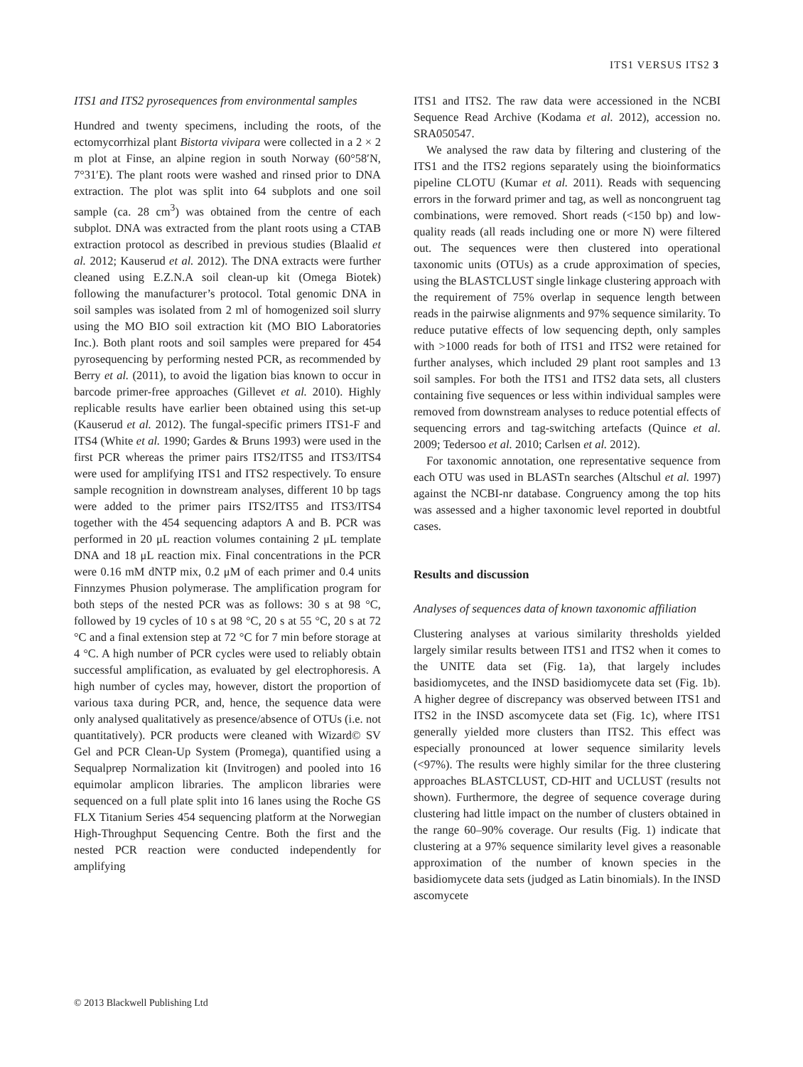ITS1 VERSUS ITS2 3
ITS1 and ITS2 pyrosequences from environmental samples
Hundred and twenty specimens, including the roots, of the ectomycorrhizal plant Bistorta vivipara were collected in a 2 × 2 m plot at Finse, an alpine region in south Norway (60°58′N, 7°31′E). The plant roots were washed and rinsed prior to DNA extraction. The plot was split into 64 subplots and one soil sample (ca. 28 cm<sup>3</sup>) was obtained from the centre of each subplot. DNA was extracted from the plant roots using a CTAB extraction protocol as described in previous studies (Blaalid et al. 2012; Kauserud et al. 2012). The DNA extracts were further cleaned using E.Z.N.A soil clean-up kit (Omega Biotek) following the manufacturer’s protocol. Total genomic DNA in soil samples was isolated from 2 ml of homogenized soil slurry using the MO BIO soil extraction kit (MO BIO Laboratories Inc.). Both plant roots and soil samples were prepared for 454 pyrosequencing by performing nested PCR, as recommended by Berry et al. (2011), to avoid the ligation bias known to occur in barcode primer-free approaches (Gillevet et al. 2010). Highly replicable results have earlier been obtained using this set-up (Kauserud et al. 2012). The fungal-specific primers ITS1-F and ITS4 (White et al. 1990; Gardes & Bruns 1993) were used in the first PCR whereas the primer pairs ITS2/ITS5 and ITS3/ITS4 were used for amplifying ITS1 and ITS2 respectively. To ensure sample recognition in downstream analyses, different 10 bp tags were added to the primer pairs ITS2/ITS5 and ITS3/ITS4 together with the 454 sequencing adaptors A and B. PCR was performed in 20 μL reaction volumes containing 2 μL template DNA and 18 μL reaction mix. Final concentrations in the PCR were 0.16 mM dNTP mix, 0.2 μM of each primer and 0.4 units Finnzymes Phusion polymerase. The amplification program for both steps of the nested PCR was as follows: 30 s at 98 °C, followed by 19 cycles of 10 s at 98 °C, 20 s at 55 °C, 20 s at 72 °C and a final extension step at 72 °C for 7 min before storage at 4 °C. A high number of PCR cycles were used to reliably obtain successful amplification, as evaluated by gel electrophoresis. A high number of cycles may, however, distort the proportion of various taxa during PCR, and, hence, the sequence data were only analysed qualitatively as presence/absence of OTUs (i.e. not quantitatively). PCR products were cleaned with Wizard© SV Gel and PCR Clean-Up System (Promega), quantified using a Sequalprep Normalization kit (Invitrogen) and pooled into 16 equimolar amplicon libraries. The amplicon libraries were sequenced on a full plate split into 16 lanes using the Roche GS FLX Titanium Series 454 sequencing platform at the Norwegian High-Throughput Sequencing Centre. Both the first and the nested PCR reaction were conducted independently for amplifying
ITS1 and ITS2. The raw data were accessioned in the NCBI Sequence Read Archive (Kodama et al. 2012), accession no. SRA050547.
We analysed the raw data by filtering and clustering of the ITS1 and the ITS2 regions separately using the bioinformatics pipeline CLOTU (Kumar et al. 2011). Reads with sequencing errors in the forward primer and tag, as well as noncongruent tag combinations, were removed. Short reads (<150 bp) and low-quality reads (all reads including one or more N) were filtered out. The sequences were then clustered into operational taxonomic units (OTUs) as a crude approximation of species, using the BLASTCLUST single linkage clustering approach with the requirement of 75% overlap in sequence length between reads in the pairwise alignments and 97% sequence similarity. To reduce putative effects of low sequencing depth, only samples with >1000 reads for both of ITS1 and ITS2 were retained for further analyses, which included 29 plant root samples and 13 soil samples. For both the ITS1 and ITS2 data sets, all clusters containing five sequences or less within individual samples were removed from downstream analyses to reduce potential effects of sequencing errors and tag-switching artefacts (Quince et al. 2009; Tedersoo et al. 2010; Carlsen et al. 2012).
For taxonomic annotation, one representative sequence from each OTU was used in BLASTn searches (Altschul et al. 1997) against the NCBI-nr database. Congruency among the top hits was assessed and a higher taxonomic level reported in doubtful cases.
Results and discussion
Analyses of sequences data of known taxonomic affiliation
Clustering analyses at various similarity thresholds yielded largely similar results between ITS1 and ITS2 when it comes to the UNITE data set (Fig. 1a), that largely includes basidiomycetes, and the INSD basidiomycete data set (Fig. 1b). A higher degree of discrepancy was observed between ITS1 and ITS2 in the INSD ascomycete data set (Fig. 1c), where ITS1 generally yielded more clusters than ITS2. This effect was especially pronounced at lower sequence similarity levels (<97%). The results were highly similar for the three clustering approaches BLASTCLUST, CD-HIT and UCLUST (results not shown). Furthermore, the degree of sequence coverage during clustering had little impact on the number of clusters obtained in the range 60–90% coverage. Our results (Fig. 1) indicate that clustering at a 97% sequence similarity level gives a reasonable approximation of the number of known species in the basidiomycete data sets (judged as Latin binomials). In the INSD ascomycete
© 2013 Blackwell Publishing Ltd